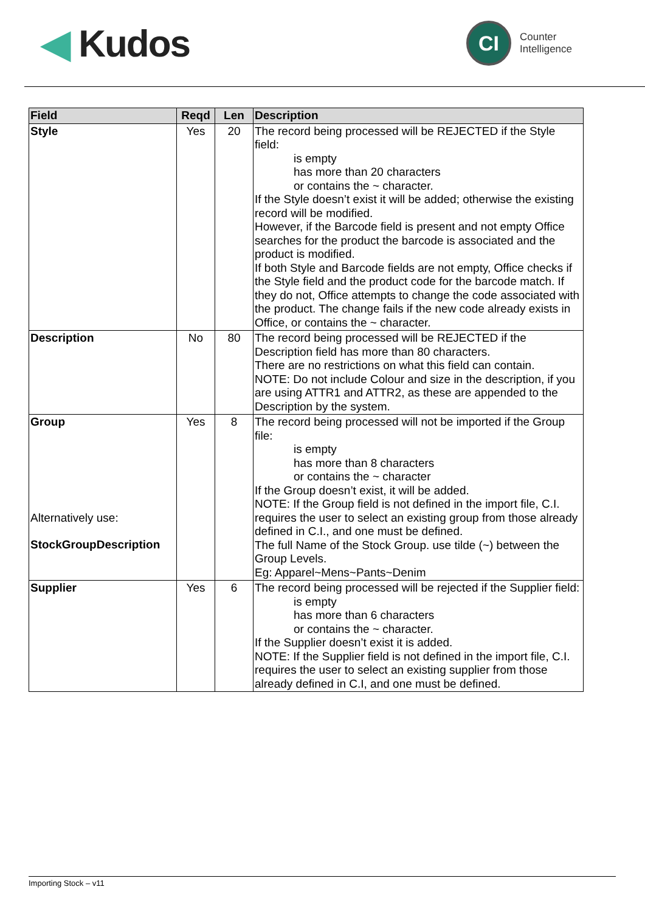◀ Kudos
CI
Counter
Intelligence
| Field | Reqd | Len | Description |
| --- | --- | --- | --- |
| Style | Yes | 20 | The record being processed will be REJECTED if the Style field: is empty has more than 20 characters or contains the ~ character. If the Style doesn’t exist it will be added; otherwise the existing record will be modified. However, if the Barcode field is present and not empty Office searches for the product the barcode is associated and the product is modified. If both Style and Barcode fields are not empty, Office checks if the Style field and the product code for the barcode match. If they do not, Office attempts to change the code associated with the product. The change fails if the new code already exists in Office, or contains the ~ character. |
| Description | No | 80 | The record being processed will be REJECTED if the Description field has more than 80 characters. There are no restrictions on what this field can contain. NOTE: Do not include Colour and size in the description, if you are using ATTR1 and ATTR2, as these are appended to the Description by the system. |
| Group Alternatively use: StockGroupDescription | Yes | 8 | The record being processed will not be imported if the Group file: is empty has more than 8 characters or contains the ~ character If the Group doesn’t exist, it will be added. NOTE: If the Group field is not defined in the import file, C.I. requires the user to select an existing group from those already defined in C.I., and one must be defined. The full Name of the Stock Group. use tilde (~) between the Group Levels. Eg: Apparel~Mens~Pants~Denim |
| Supplier | Yes | 6 | The record being processed will be rejected if the Supplier field: is empty has more than 6 characters or contains the ~ character. If the Supplier doesn’t exist it is added. NOTE: If the Supplier field is not defined in the import file, C.I. requires the user to select an existing supplier from those already defined in C.I, and one must be defined. |
Importing Stock – v11